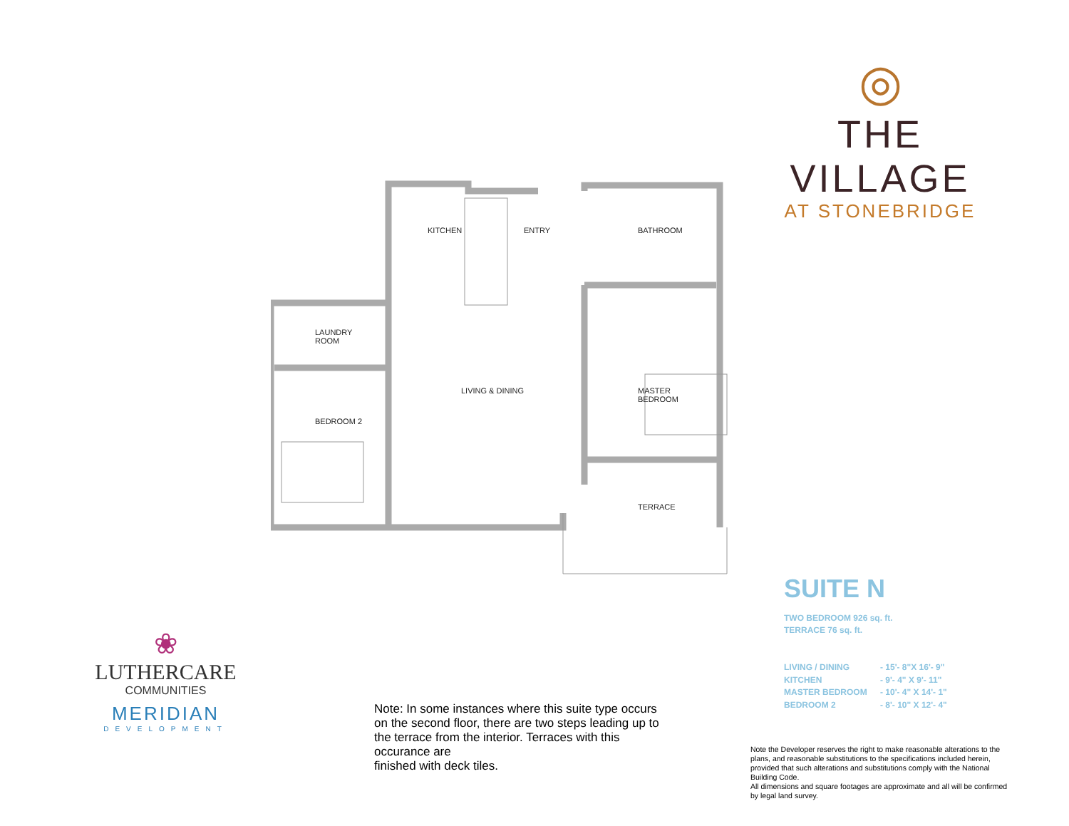KITCHEN ENTRY BATHROOM
LAUNDRY
ROOM
LIVING & DINING
MASTER
BEDROOM
BEDROOM 2
TERRACE
◎
THE VILLAGE
AT STONEBRIDGE
SUITE N
TWO BEDROOM 926 sq. ft.
TERRACE 76 sq. ft.
LIVING / DINING - 15'- 8"X 16'- 9"
KITCHEN - 9'- 4" X 9'- 11"
MASTER BEDROOM - 10'- 4" X 14'- 1"
BEDROOM 2 - 8'- 10" X 12'- 4"
Note: In some instances where this suite type occurs on the second floor, there are two steps leading up to the terrace from the interior. Terraces with this occurance are
finished with deck tiles.
Note the Developer reserves the right to make reasonable alterations to the plans, and reasonable substitutions to the specifications included herein, provided that such alterations and substitutions comply with the National Building Code.
All dimensions and square footages are approximate and all will be confirmed by legal land survey.
❀
LUTHERCARE
COMMUNITIES
MERIDIAN
DEVELOPMENT